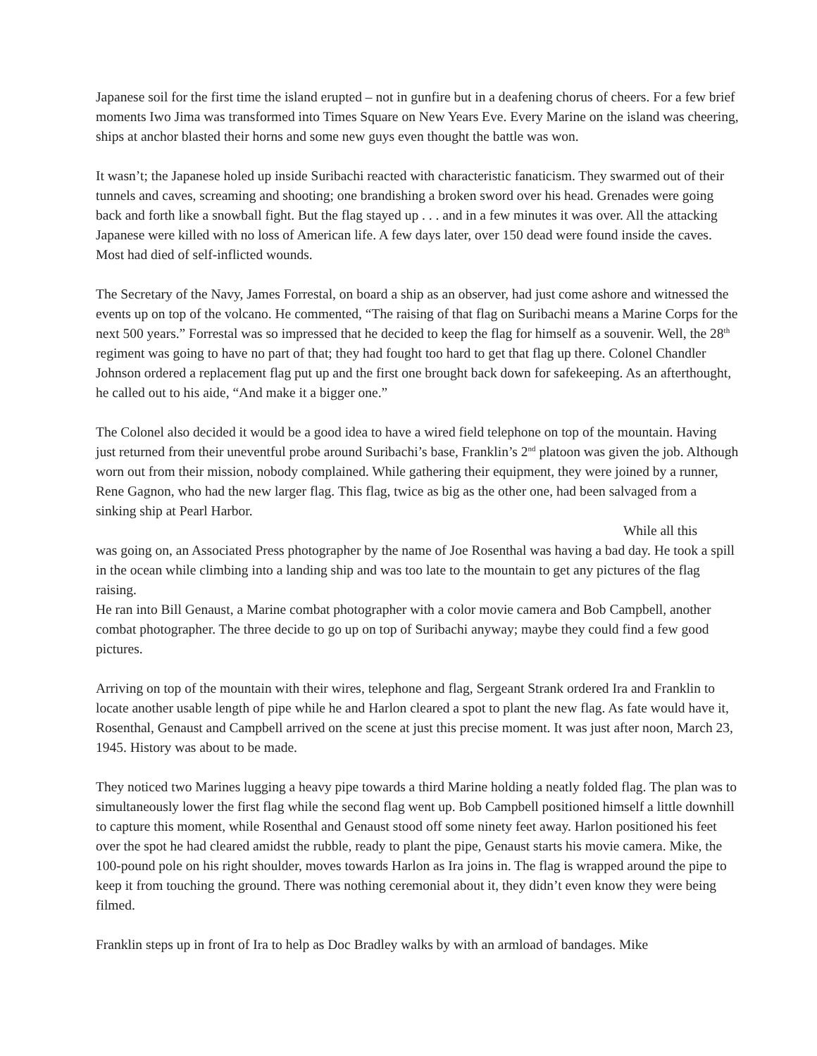Japanese soil for the first time the island erupted – not in gunfire but in a deafening chorus of cheers. For a few brief moments Iwo Jima was transformed into Times Square on New Years Eve. Every Marine on the island was cheering, ships at anchor blasted their horns and some new guys even thought the battle was won.
It wasn’t; the Japanese holed up inside Suribachi reacted with characteristic fanaticism. They swarmed out of their tunnels and caves, screaming and shooting; one brandishing a broken sword over his head. Grenades were going back and forth like a snowball fight. But the flag stayed up . . . and in a few minutes it was over. All the attacking Japanese were killed with no loss of American life. A few days later, over 150 dead were found inside the caves. Most had died of self-inflicted wounds.
The Secretary of the Navy, James Forrestal, on board a ship as an observer, had just come ashore and witnessed the events up on top of the volcano. He commented, “The raising of that flag on Suribachi means a Marine Corps for the next 500 years.” Forrestal was so impressed that he decided to keep the flag for himself as a souvenir. Well, the 28<sup>th</sup> regiment was going to have no part of that; they had fought too hard to get that flag up there. Colonel Chandler Johnson ordered a replacement flag put up and the first one brought back down for safekeeping. As an afterthought, he called out to his aide, “And make it a bigger one.”
The Colonel also decided it would be a good idea to have a wired field telephone on top of the mountain. Having just returned from their uneventful probe around Suribachi’s base, Franklin’s 2<sup>nd</sup> platoon was given the job. Although worn out from their mission, nobody complained. While gathering their equipment, they were joined by a runner, Rene Gagnon, who had the new larger flag. This flag, twice as big as the other one, had been salvaged from a sinking ship at Pearl Harbor.
While all this
was going on, an Associated Press photographer by the name of Joe Rosenthal was having a bad day. He took a spill in the ocean while climbing into a landing ship and was too late to the mountain to get any pictures of the flag raising.
He ran into Bill Genaust, a Marine combat photographer with a color movie camera and Bob Campbell, another combat photographer. The three decide to go up on top of Suribachi anyway; maybe they could find a few good pictures.
Arriving on top of the mountain with their wires, telephone and flag, Sergeant Strank ordered Ira and Franklin to locate another usable length of pipe while he and Harlon cleared a spot to plant the new flag. As fate would have it, Rosenthal, Genaust and Campbell arrived on the scene at just this precise moment. It was just after noon, March 23, 1945. History was about to be made.
They noticed two Marines lugging a heavy pipe towards a third Marine holding a neatly folded flag. The plan was to simultaneously lower the first flag while the second flag went up. Bob Campbell positioned himself a little downhill to capture this moment, while Rosenthal and Genaust stood off some ninety feet away. Harlon positioned his feet over the spot he had cleared amidst the rubble, ready to plant the pipe, Genaust starts his movie camera. Mike, the 100-pound pole on his right shoulder, moves towards Harlon as Ira joins in. The flag is wrapped around the pipe to keep it from touching the ground. There was nothing ceremonial about it, they didn’t even know they were being filmed.
Franklin steps up in front of Ira to help as Doc Bradley walks by with an armload of bandages. Mike